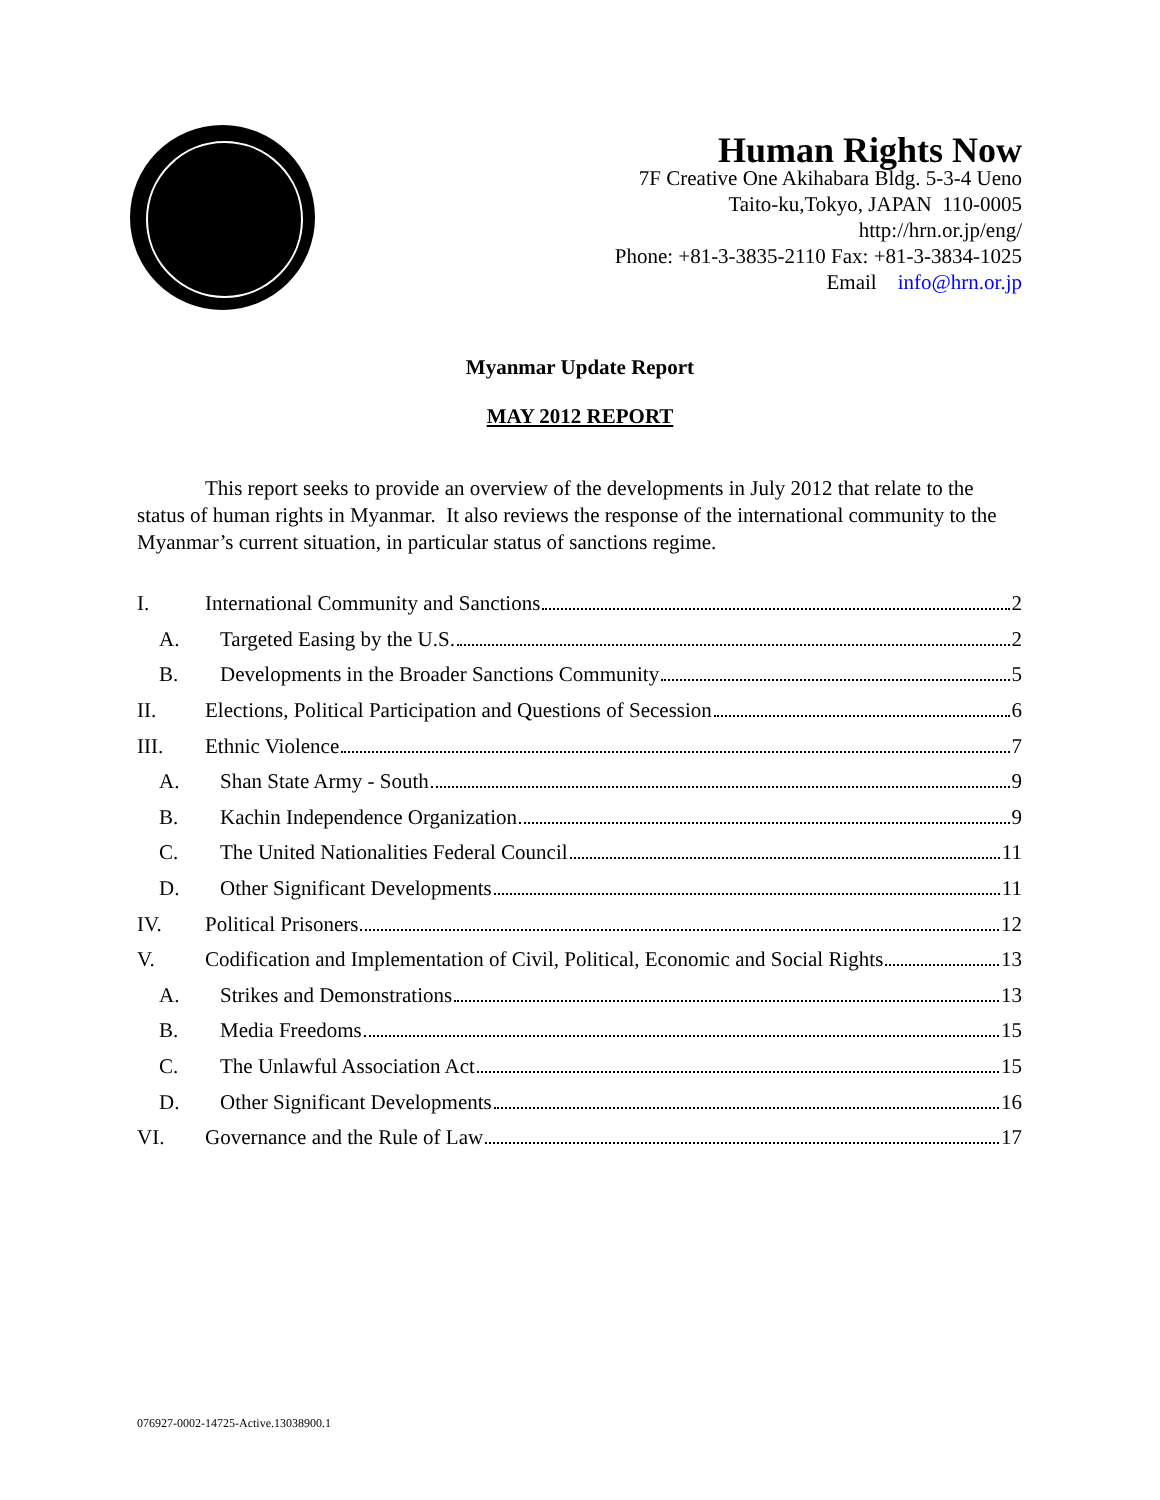Human Rights Now
7F Creative One Akihabara Bldg. 5-3-4 Ueno
Taito-ku,Tokyo, JAPAN 110-0005
http://hrn.or.jp/eng/
Phone: +81-3-3835-2110 Fax: +81-3-3834-1025
Email info@hrn.or.jp
Myanmar Update Report
MAY 2012 REPORT
This report seeks to provide an overview of the developments in July 2012 that relate to the status of human rights in Myanmar. It also reviews the response of the international community to the Myanmar’s current situation, in particular status of sanctions regime.
I. International Community and Sanctions 2
A. Targeted Easing by the U.S. 2
B. Developments in the Broader Sanctions Community 5
II. Elections, Political Participation and Questions of Secession 6
III. Ethnic Violence 7
A. Shan State Army - South 9
B. Kachin Independence Organization 9
C. The United Nationalities Federal Council 11
D. Other Significant Developments 11
IV. Political Prisoners 12
V. Codification and Implementation of Civil, Political, Economic and Social Rights 13
A. Strikes and Demonstrations 13
B. Media Freedoms 15
C. The Unlawful Association Act 15
D. Other Significant Developments 16
VI. Governance and the Rule of Law 17
076927-0002-14725-Active.13038900.1